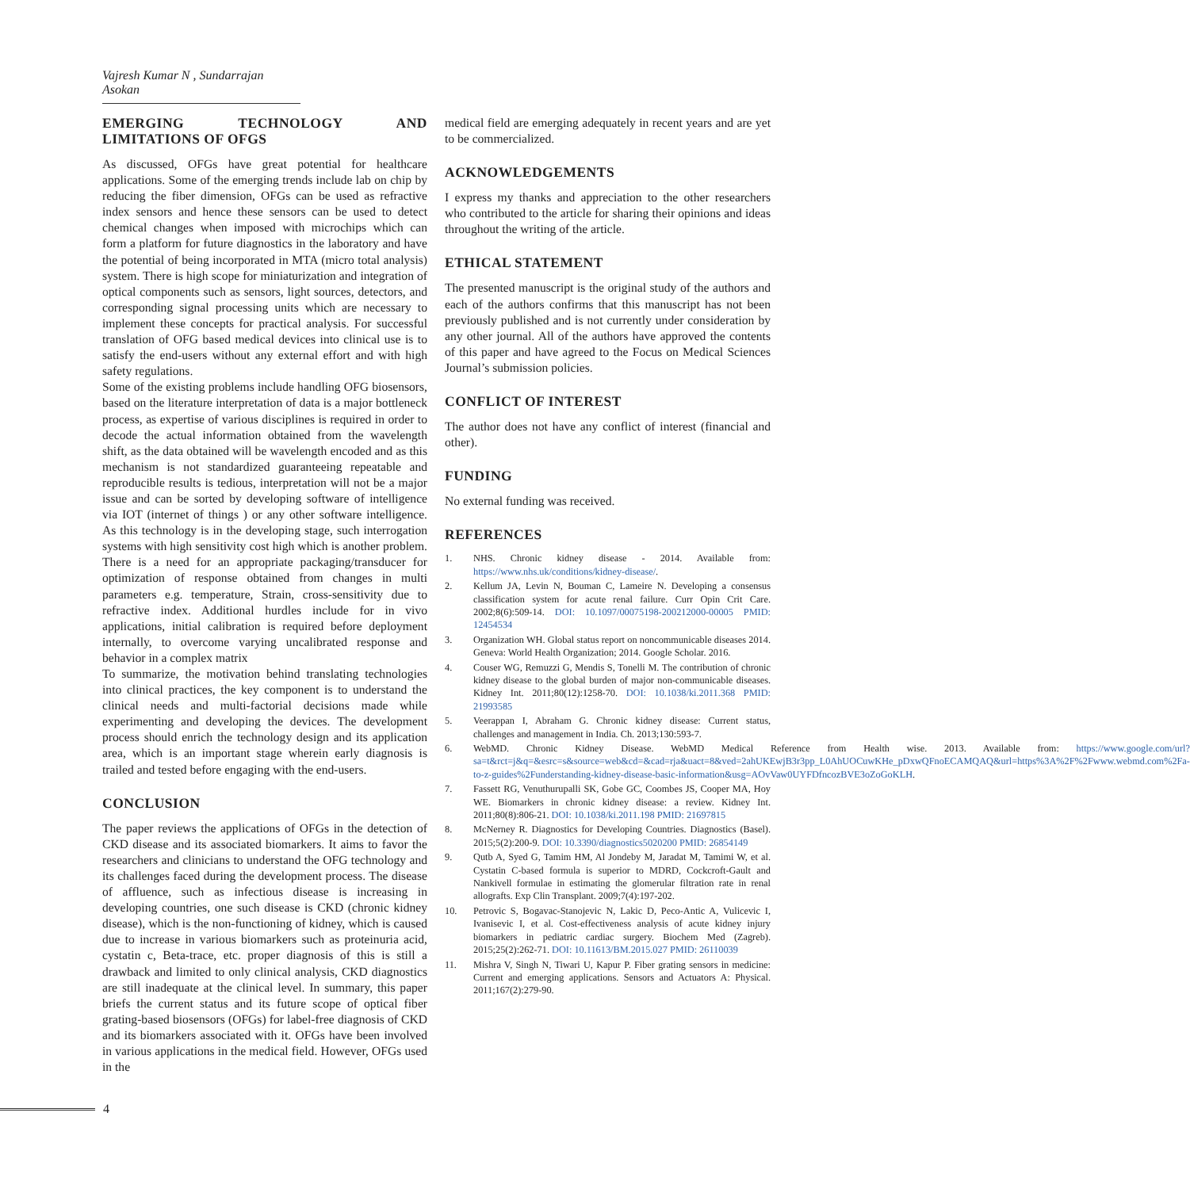Vajresh Kumar N , Sundarrajan Asokan
EMERGING TECHNOLOGY AND LIMITATIONS OF OFGS
As discussed, OFGs have great potential for healthcare applications. Some of the emerging trends include lab on chip by reducing the fiber dimension, OFGs can be used as refractive index sensors and hence these sensors can be used to detect chemical changes when imposed with microchips which can form a platform for future diagnostics in the laboratory and have the potential of being incorporated in MTA (micro total analysis) system. There is high scope for miniaturization and integration of optical components such as sensors, light sources, detectors, and corresponding signal processing units which are necessary to implement these concepts for practical analysis. For successful translation of OFG based medical devices into clinical use is to satisfy the end-users without any external effort and with high safety regulations.
Some of the existing problems include handling OFG biosensors, based on the literature interpretation of data is a major bottleneck process, as expertise of various disciplines is required in order to decode the actual information obtained from the wavelength shift, as the data obtained will be wavelength encoded and as this mechanism is not standardized guaranteeing repeatable and reproducible results is tedious, interpretation will not be a major issue and can be sorted by developing software of intelligence via IOT (internet of things ) or any other software intelligence. As this technology is in the developing stage, such interrogation systems with high sensitivity cost high which is another problem. There is a need for an appropriate packaging/transducer for optimization of response obtained from changes in multi parameters e.g. temperature, Strain, cross-sensitivity due to refractive index. Additional hurdles include for in vivo applications, initial calibration is required before deployment internally, to overcome varying uncalibrated response and behavior in a complex matrix
To summarize, the motivation behind translating technologies into clinical practices, the key component is to understand the clinical needs and multi-factorial decisions made while experimenting and developing the devices. The development process should enrich the technology design and its application area, which is an important stage wherein early diagnosis is trailed and tested before engaging with the end-users.
CONCLUSION
The paper reviews the applications of OFGs in the detection of CKD disease and its associated biomarkers. It aims to favor the researchers and clinicians to understand the OFG technology and its challenges faced during the development process. The disease of affluence, such as infectious disease is increasing in developing countries, one such disease is CKD (chronic kidney disease), which is the non-functioning of kidney, which is caused due to increase in various biomarkers such as proteinuria acid, cystatin c, Beta-trace, etc. proper diagnosis of this is still a drawback and limited to only clinical analysis, CKD diagnostics are still inadequate at the clinical level. In summary, this paper briefs the current status and its future scope of optical fiber grating-based biosensors (OFGs) for label-free diagnosis of CKD and its biomarkers associated with it. OFGs have been involved in various applications in the medical field. However, OFGs used in the
medical field are emerging adequately in recent years and are yet to be commercialized.
ACKNOWLEDGEMENTS
I express my thanks and appreciation to the other researchers who contributed to the article for sharing their opinions and ideas throughout the writing of the article.
ETHICAL STATEMENT
The presented manuscript is the original study of the authors and each of the authors confirms that this manuscript has not been previously published and is not currently under consideration by any other journal. All of the authors have approved the contents of this paper and have agreed to the Focus on Medical Sciences Journal’s submission policies.
CONFLICT OF INTEREST
The author does not have any conflict of interest (financial and other).
FUNDING
No external funding was received.
REFERENCES
1. NHS. Chronic kidney disease - 2014. Available from: https://www.nhs.uk/conditions/kidney-disease/.
2. Kellum JA, Levin N, Bouman C, Lameire N. Developing a consensus classification system for acute renal failure. Curr Opin Crit Care. 2002;8(6):509-14. DOI: 10.1097/00075198-200212000-00005 PMID: 12454534
3. Organization WH. Global status report on noncommunicable diseases 2014. Geneva: World Health Organization; 2014. Google Scholar. 2016.
4. Couser WG, Remuzzi G, Mendis S, Tonelli M. The contribution of chronic kidney disease to the global burden of major non-communicable diseases. Kidney Int. 2011;80(12):1258-70. DOI: 10.1038/ki.2011.368 PMID: 21993585
5. Veerappan I, Abraham G. Chronic kidney disease: Current status, challenges and management in India. Ch. 2013;130:593-7.
6. WebMD. Chronic Kidney Disease. WebMD Medical Reference from Health wise. 2013. Available from: https://www.google.com/url?sa=t&rct=j&q=&esrc=s&source=web&cd=&cad=rja&uact=8&ved=2ahUKEwjB3r3pp_L0AhUOCuwKHe_pDxwQFnoECAMQAQ&url=https%3A%2F%2Fwww.webmd.com%2Fa-to-z-guides%2Funderstanding-kidney-disease-basic-information&usg=AOvVaw0UYFDfncozBVE3oZoGoKLH.
7. Fassett RG, Venuthurupalli SK, Gobe GC, Coombes JS, Cooper MA, Hoy WE. Biomarkers in chronic kidney disease: a review. Kidney Int. 2011;80(8):806-21. DOI: 10.1038/ki.2011.198 PMID: 21697815
8. McNerney R. Diagnostics for Developing Countries. Diagnostics (Basel). 2015;5(2):200-9. DOI: 10.3390/diagnostics5020200 PMID: 26854149
9. Qutb A, Syed G, Tamim HM, Al Jondeby M, Jaradat M, Tamimi W, et al. Cystatin C-based formula is superior to MDRD, Cockcroft-Gault and Nankivell formulae in estimating the glomerular filtration rate in renal allografts. Exp Clin Transplant. 2009;7(4):197-202.
10. Petrovic S, Bogavac-Stanojevic N, Lakic D, Peco-Antic A, Vulicevic I, Ivanisevic I, et al. Cost-effectiveness analysis of acute kidney injury biomarkers in pediatric cardiac surgery. Biochem Med (Zagreb). 2015;25(2):262-71. DOI: 10.11613/BM.2015.027 PMID: 26110039
11. Mishra V, Singh N, Tiwari U, Kapur P. Fiber grating sensors in medicine: Current and emerging applications. Sensors and Actuators A: Physical. 2011;167(2):279-90.
4